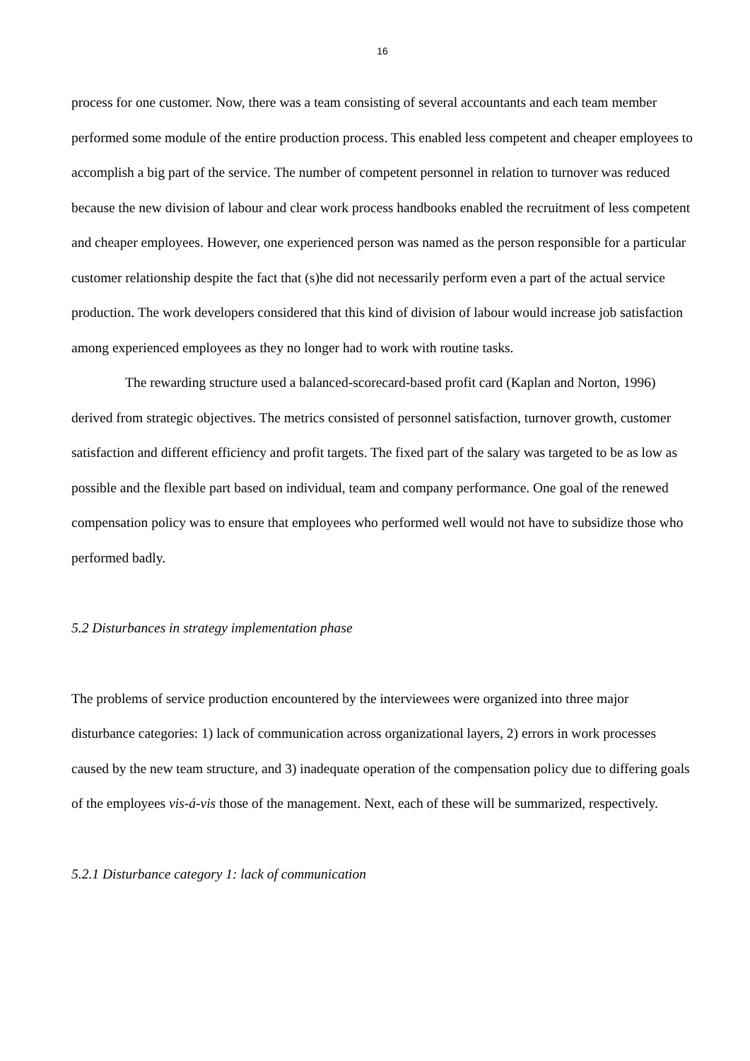16
process for one customer. Now, there was a team consisting of several accountants and each team member performed some module of the entire production process. This enabled less competent and cheaper employees to accomplish a big part of the service. The number of competent personnel in relation to turnover was reduced because the new division of labour and clear work process handbooks enabled the recruitment of less competent and cheaper employees. However, one experienced person was named as the person responsible for a particular customer relationship despite the fact that (s)he did not necessarily perform even a part of the actual service production. The work developers considered that this kind of division of labour would increase job satisfaction among experienced employees as they no longer had to work with routine tasks.
The rewarding structure used a balanced-scorecard-based profit card (Kaplan and Norton, 1996) derived from strategic objectives. The metrics consisted of personnel satisfaction, turnover growth, customer satisfaction and different efficiency and profit targets. The fixed part of the salary was targeted to be as low as possible and the flexible part based on individual, team and company performance. One goal of the renewed compensation policy was to ensure that employees who performed well would not have to subsidize those who performed badly.
5.2 Disturbances in strategy implementation phase
The problems of service production encountered by the interviewees were organized into three major disturbance categories: 1) lack of communication across organizational layers, 2) errors in work processes caused by the new team structure, and 3) inadequate operation of the compensation policy due to differing goals of the employees vis-á-vis those of the management. Next, each of these will be summarized, respectively.
5.2.1 Disturbance category 1: lack of communication